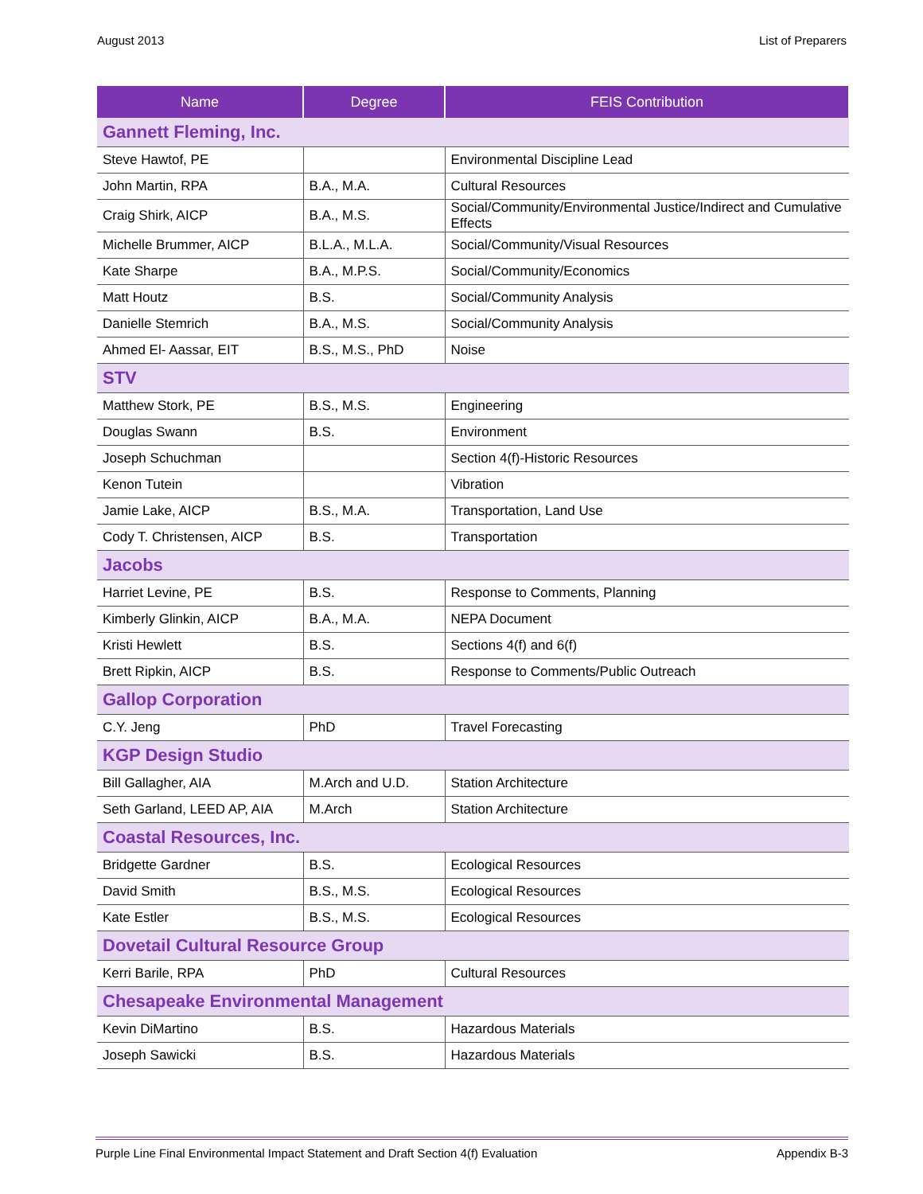August 2013 List of Preparers
| Name | Degree | FEIS Contribution |
| --- | --- | --- |
| Gannett Fleming, Inc. | | |
| Steve Hawtof, PE | | Environmental Discipline Lead |
| John Martin, RPA | B.A., M.A. | Cultural Resources |
| Craig Shirk, AICP | B.A., M.S. | Social/Community/Environmental Justice/Indirect and Cumulative Effects |
| Michelle Brummer, AICP | B.L.A., M.L.A. | Social/Community/Visual Resources |
| Kate Sharpe | B.A., M.P.S. | Social/Community/Economics |
| Matt Houtz | B.S. | Social/Community Analysis |
| Danielle Stemrich | B.A., M.S. | Social/Community Analysis |
| Ahmed El- Aassar, EIT | B.S., M.S., PhD | Noise |
| STV | | |
| Matthew Stork, PE | B.S., M.S. | Engineering |
| Douglas Swann | B.S. | Environment |
| Joseph Schuchman | | Section 4(f)-Historic Resources |
| Kenon Tutein | | Vibration |
| Jamie Lake, AICP | B.S., M.A. | Transportation, Land Use |
| Cody T. Christensen, AICP | B.S. | Transportation |
| Jacobs | | |
| Harriet Levine, PE | B.S. | Response to Comments, Planning |
| Kimberly Glinkin, AICP | B.A., M.A. | NEPA Document |
| Kristi Hewlett | B.S. | Sections 4(f) and 6(f) |
| Brett Ripkin, AICP | B.S. | Response to Comments/Public Outreach |
| Gallop Corporation | | |
| C.Y. Jeng | PhD | Travel Forecasting |
| KGP Design Studio | | |
| Bill Gallagher, AIA | M.Arch and U.D. | Station Architecture |
| Seth Garland, LEED AP, AIA | M.Arch | Station Architecture |
| Coastal Resources, Inc. | | |
| Bridgette Gardner | B.S. | Ecological Resources |
| David Smith | B.S., M.S. | Ecological Resources |
| Kate Estler | B.S., M.S. | Ecological Resources |
| Dovetail Cultural Resource Group | | |
| Kerri Barile, RPA | PhD | Cultural Resources |
| Chesapeake Environmental Management | | |
| Kevin DiMartino | B.S. | Hazardous Materials |
| Joseph Sawicki | B.S. | Hazardous Materials |
Purple Line Final Environmental Impact Statement and Draft Section 4(f) Evaluation Appendix B-3